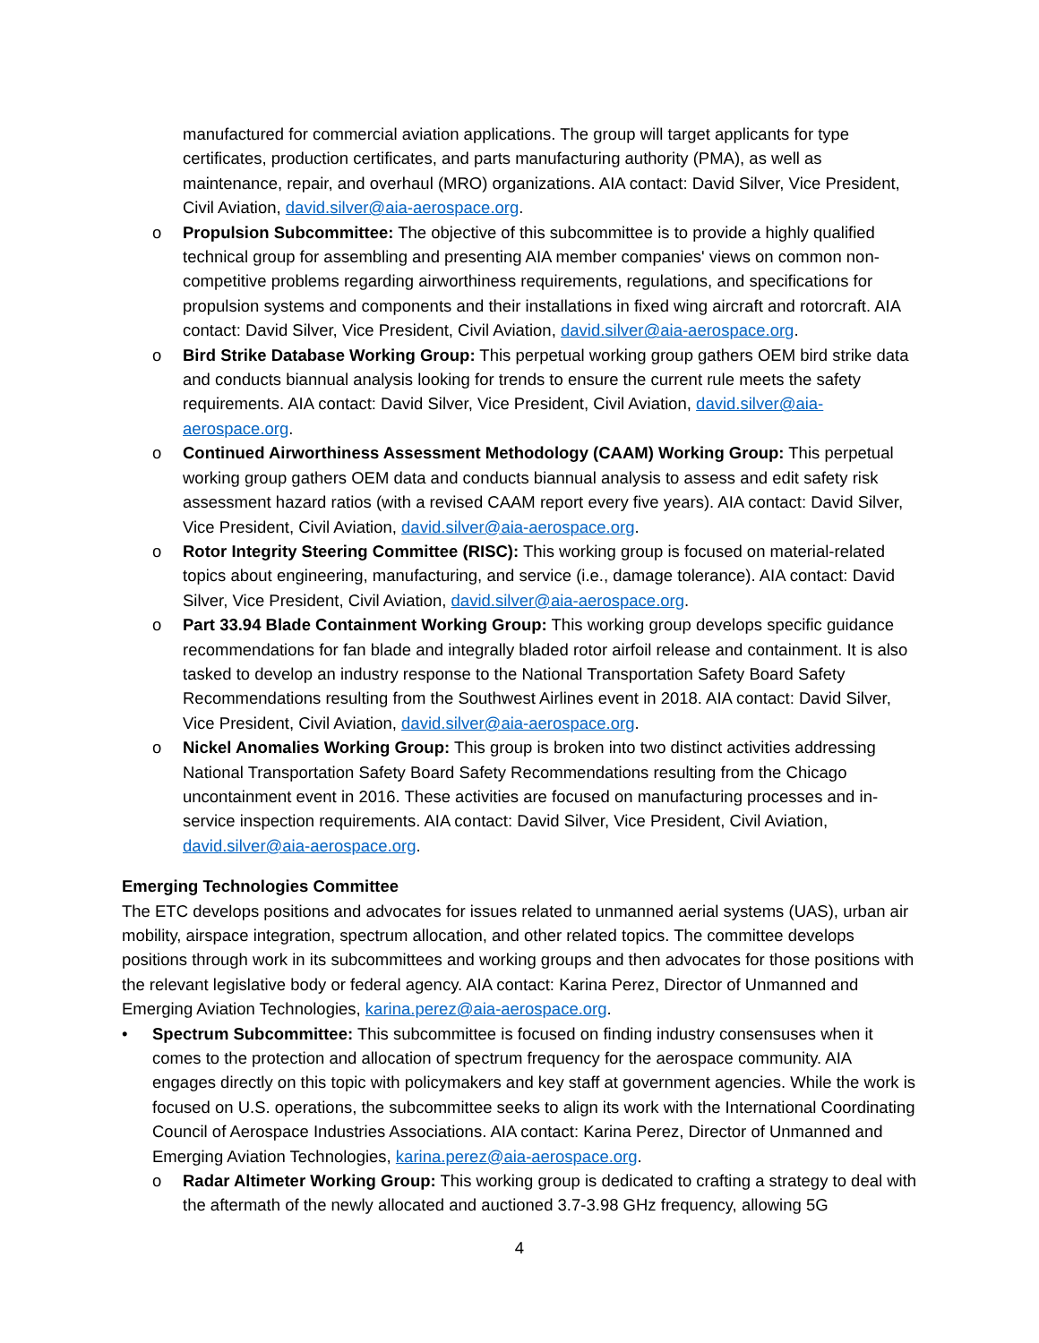manufactured for commercial aviation applications. The group will target applicants for type certificates, production certificates, and parts manufacturing authority (PMA), as well as maintenance, repair, and overhaul (MRO) organizations. AIA contact: David Silver, Vice President, Civil Aviation, david.silver@aia-aerospace.org.
o Propulsion Subcommittee: The objective of this subcommittee is to provide a highly qualified technical group for assembling and presenting AIA member companies' views on common non-competitive problems regarding airworthiness requirements, regulations, and specifications for propulsion systems and components and their installations in fixed wing aircraft and rotorcraft. AIA contact: David Silver, Vice President, Civil Aviation, david.silver@aia-aerospace.org.
o Bird Strike Database Working Group: This perpetual working group gathers OEM bird strike data and conducts biannual analysis looking for trends to ensure the current rule meets the safety requirements. AIA contact: David Silver, Vice President, Civil Aviation, david.silver@aia-aerospace.org.
o Continued Airworthiness Assessment Methodology (CAAM) Working Group: This perpetual working group gathers OEM data and conducts biannual analysis to assess and edit safety risk assessment hazard ratios (with a revised CAAM report every five years). AIA contact: David Silver, Vice President, Civil Aviation, david.silver@aia-aerospace.org.
o Rotor Integrity Steering Committee (RISC): This working group is focused on material-related topics about engineering, manufacturing, and service (i.e., damage tolerance). AIA contact: David Silver, Vice President, Civil Aviation, david.silver@aia-aerospace.org.
o Part 33.94 Blade Containment Working Group: This working group develops specific guidance recommendations for fan blade and integrally bladed rotor airfoil release and containment. It is also tasked to develop an industry response to the National Transportation Safety Board Safety Recommendations resulting from the Southwest Airlines event in 2018. AIA contact: David Silver, Vice President, Civil Aviation, david.silver@aia-aerospace.org.
o Nickel Anomalies Working Group: This group is broken into two distinct activities addressing National Transportation Safety Board Safety Recommendations resulting from the Chicago uncontainment event in 2016. These activities are focused on manufacturing processes and in-service inspection requirements. AIA contact: David Silver, Vice President, Civil Aviation, david.silver@aia-aerospace.org.
Emerging Technologies Committee
The ETC develops positions and advocates for issues related to unmanned aerial systems (UAS), urban air mobility, airspace integration, spectrum allocation, and other related topics. The committee develops positions through work in its subcommittees and working groups and then advocates for those positions with the relevant legislative body or federal agency. AIA contact: Karina Perez, Director of Unmanned and Emerging Aviation Technologies, karina.perez@aia-aerospace.org.
• Spectrum Subcommittee: This subcommittee is focused on finding industry consensuses when it comes to the protection and allocation of spectrum frequency for the aerospace community. AIA engages directly on this topic with policymakers and key staff at government agencies. While the work is focused on U.S. operations, the subcommittee seeks to align its work with the International Coordinating Council of Aerospace Industries Associations. AIA contact: Karina Perez, Director of Unmanned and Emerging Aviation Technologies, karina.perez@aia-aerospace.org.
o Radar Altimeter Working Group: This working group is dedicated to crafting a strategy to deal with the aftermath of the newly allocated and auctioned 3.7-3.98 GHz frequency, allowing 5G
4